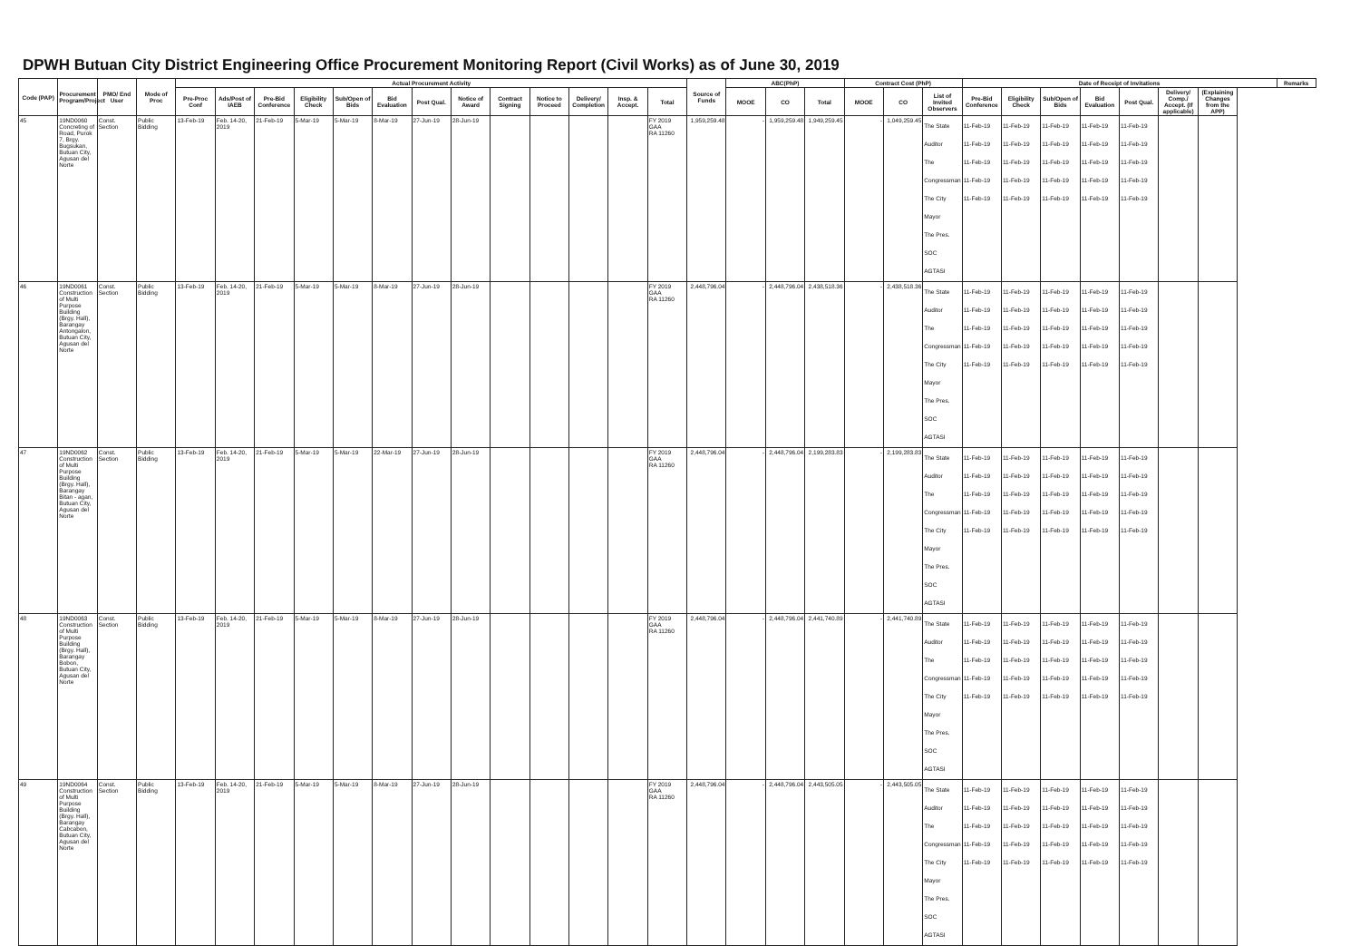DPWH Butuan City District Engineering Office Procurement Monitoring Report (Civil Works) as of June 30, 2019
| Code (PAP) | Procurement Program/Project | PMO/ End User | Mode of Proc | Actual Procurement Activity | | | | | | | | | | | | | Source of Funds | ABC(PhP) | | | Contract Cost (PhP) | | | Date of Receipt of Invitations | | | | | | | Remarks |
| --- | --- | --- | --- | --- | --- | --- | --- | --- | --- | --- | --- | --- | --- | --- | --- | --- | --- | --- | --- | --- | --- | --- | --- | --- | --- | --- | --- | --- | --- | --- | --- |
| | | | | Pre-Proc Conf | Ads/Post of IAEB | Pre-Bid Conference | Eligibility Check | Sub/Open of Bids | Bid Evaluation | Post Qual. | Notice of Award | Contract Signing | Notice to Proceed | Delivery/ Completion | Insp. & Accept. | Total | | MOOE | CO | Total | MOOE | CO | List of Invited Observers | Pre-Bid Conference | Eligibility Check | Sub/Open of Bids | Bid Evaluation | Post Qual. | Delivery/ Comp./ Accept. (If applicable) | (Explaining Changes from the APP) | |
| 45 | 19ND0060 Concreting of Road, Purok 7, Brgy. Bugsukan, Butuan City, Agusan del Norte | Const. Section | Public Bidding | 13-Feb-19 | Feb. 14-20, 2019 | 21-Feb-19 | 5-Mar-19 | 5-Mar-19 | 8-Mar-19 | 27-Jun-19 | 28-Jun-19 | | | | | FY 2019 GAA RA 11260 | 1,959,259.48 | - | 1,959,259.48 | 1,949,259.45 | - | 1,049,259.45 | The State Auditor The Congressman The City Mayor The Pres. SOC AGTASI | 11-Feb-19 11-Feb-19 11-Feb-19 11-Feb-19 11-Feb-19 | 11-Feb-19 11-Feb-19 11-Feb-19 11-Feb-19 11-Feb-19 | 11-Feb-19 11-Feb-19 11-Feb-19 11-Feb-19 11-Feb-19 | 11-Feb-19 11-Feb-19 11-Feb-19 11-Feb-19 11-Feb-19 | 11-Feb-19 11-Feb-19 11-Feb-19 11-Feb-19 11-Feb-19 | | | |
| 46 | 19ND0061 Construction of Multi Purpose Building (Brgy. Hall), Barangay Antongalon, Butuan City, Agusan del Norte | Const. Section | Public Bidding | 13-Feb-19 | Feb. 14-20, 2019 | 21-Feb-19 | 5-Mar-19 | 5-Mar-19 | 8-Mar-19 | 27-Jun-19 | 28-Jun-19 | | | | | FY 2019 GAA RA 11260 | 2,448,796.04 | - | 2,448,796.04 | 2,438,518.36 | - | 2,438,518.36 | The State Auditor The Congressman The City Mayor The Pres. SOC AGTASI | 11-Feb-19 11-Feb-19 11-Feb-19 11-Feb-19 11-Feb-19 | 11-Feb-19 11-Feb-19 11-Feb-19 11-Feb-19 11-Feb-19 | 11-Feb-19 11-Feb-19 11-Feb-19 11-Feb-19 11-Feb-19 | 11-Feb-19 11-Feb-19 11-Feb-19 11-Feb-19 11-Feb-19 | 11-Feb-19 11-Feb-19 11-Feb-19 11-Feb-19 11-Feb-19 | | | |
| 47 | 19ND0062 Construction of Multi Purpose Building (Brgy. Hall), Barangay Bitan - agan, Butuan City, Agusan del Norte | Const. Section | Public Bidding | 13-Feb-19 | Feb. 14-20, 2019 | 21-Feb-19 | 5-Mar-19 | 5-Mar-19 | 22-Mar-19 | 27-Jun-19 | 28-Jun-19 | | | | | FY 2019 GAA RA 11260 | 2,448,796.04 | - | 2,448,796.04 | 2,199,283.83 | - | 2,199,283.83 | The State Auditor The Congressman The City Mayor The Pres. SOC AGTASI | 11-Feb-19 11-Feb-19 11-Feb-19 11-Feb-19 11-Feb-19 | 11-Feb-19 11-Feb-19 11-Feb-19 11-Feb-19 11-Feb-19 | 11-Feb-19 11-Feb-19 11-Feb-19 11-Feb-19 11-Feb-19 | 11-Feb-19 11-Feb-19 11-Feb-19 11-Feb-19 11-Feb-19 | 11-Feb-19 11-Feb-19 11-Feb-19 11-Feb-19 11-Feb-19 | | | |
| 48 | 19ND0063 Construction of Multi Purpose Building (Brgy. Hall), Barangay Bobon, Butuan City, Agusan del Norte | Const. Section | Public Bidding | 13-Feb-19 | Feb. 14-20, 2019 | 21-Feb-19 | 5-Mar-19 | 5-Mar-19 | 8-Mar-19 | 27-Jun-19 | 28-Jun-19 | | | | | FY 2019 GAA RA 11260 | 2,448,796.04 | - | 2,448,796.04 | 2,441,740.89 | - | 2,441,740.89 | The State Auditor The Congressman The City Mayor The Pres. SOC AGTASI | 11-Feb-19 11-Feb-19 11-Feb-19 11-Feb-19 11-Feb-19 | 11-Feb-19 11-Feb-19 11-Feb-19 11-Feb-19 11-Feb-19 | 11-Feb-19 11-Feb-19 11-Feb-19 11-Feb-19 11-Feb-19 | 11-Feb-19 11-Feb-19 11-Feb-19 11-Feb-19 11-Feb-19 | 11-Feb-19 11-Feb-19 11-Feb-19 11-Feb-19 11-Feb-19 | | | |
| 49 | 19ND0064 Construction of Multi Purpose Building (Brgy. Hall), Barangay Cabcabon, Butuan City, Agusan del Norte | Const. Section | Public Bidding | 13-Feb-19 | Feb. 14-20, 2019 | 21-Feb-19 | 5-Mar-19 | 5-Mar-19 | 8-Mar-19 | 27-Jun-19 | 28-Jun-19 | | | | | FY 2019 GAA RA 11260 | 2,448,796.04 | - | 2,448,796.04 | 2,443,505.05 | - | 2,443,505.05 | The State Auditor The Congressman The City Mayor The Pres. SOC AGTASI | 11-Feb-19 11-Feb-19 11-Feb-19 11-Feb-19 11-Feb-19 | 11-Feb-19 11-Feb-19 11-Feb-19 11-Feb-19 11-Feb-19 | 11-Feb-19 11-Feb-19 11-Feb-19 11-Feb-19 11-Feb-19 | 11-Feb-19 11-Feb-19 11-Feb-19 11-Feb-19 11-Feb-19 | 11-Feb-19 11-Feb-19 11-Feb-19 11-Feb-19 11-Feb-19 | | | |